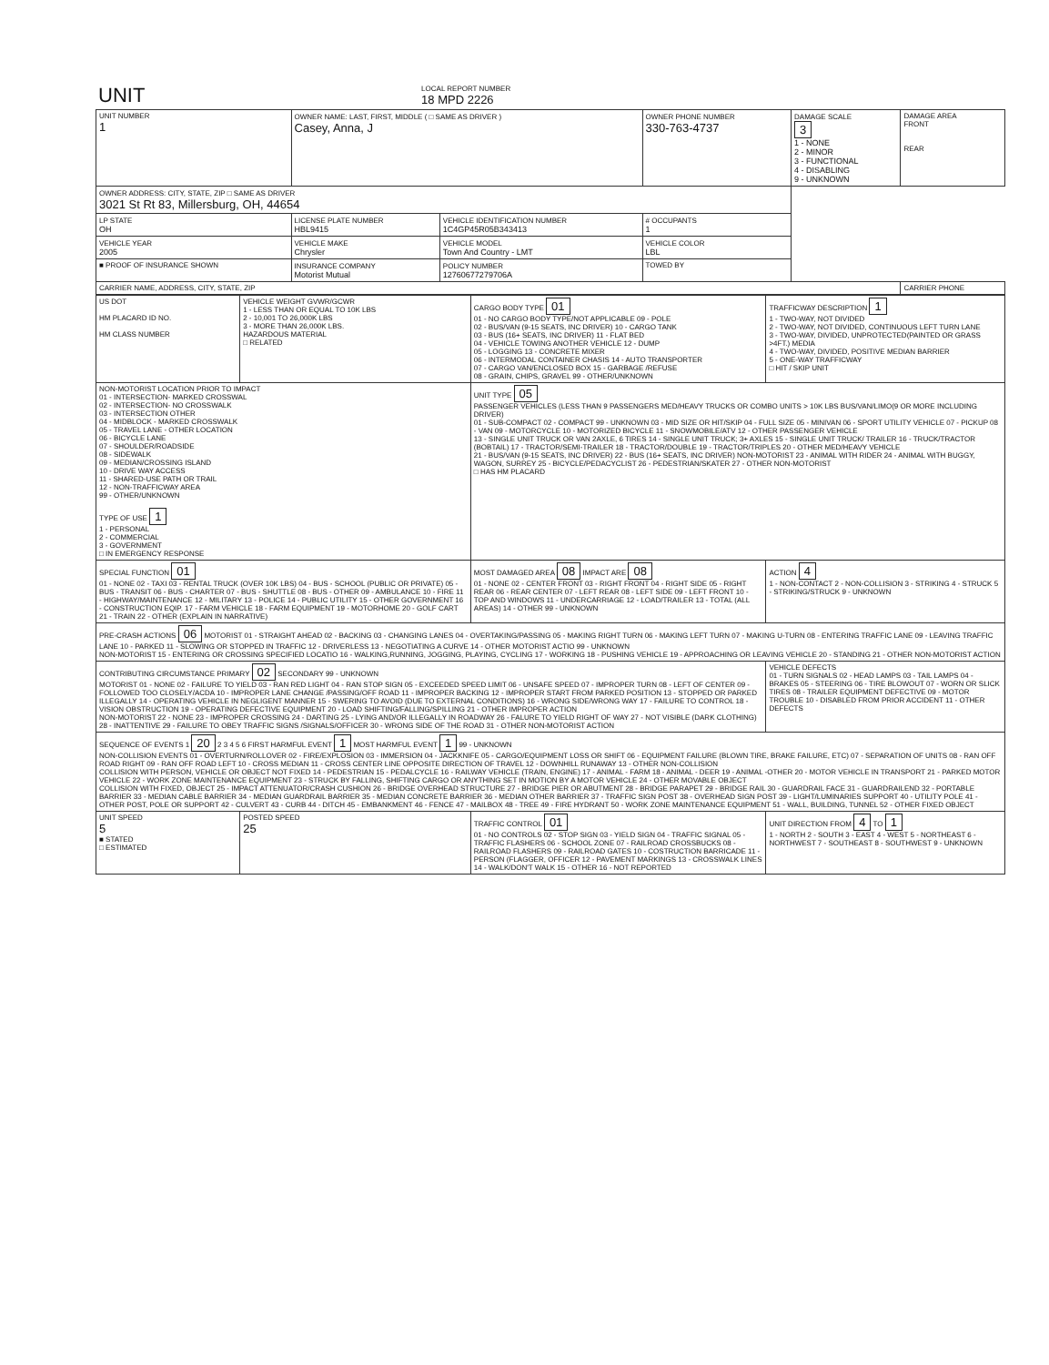| UNIT | LOCAL REPORT NUMBER 18 MPD 2226 |
| UNIT NUMBER 1 | OWNER NAME: LAST, FIRST, MIDDLE ( □ SAME AS DRIVER ) Casey, Anna, J | | | OWNER PHONE NUMBER 330-763-4737 | DAMAGE SCALE 3 1 - NONE 2 - MINOR 3 - FUNCTIONAL 4 - DISABLING 9 - UNKNOWN | DAMAGE AREA FRONT REAR |
| OWNER ADDRESS: CITY, STATE, ZIP □ SAME AS DRIVER 3021 St Rt 83, Millersburg, OH, 44654 | | | | | | |
| LP STATE OH | LICENSE PLATE NUMBER HBL9415 | VEHICLE IDENTIFICATION NUMBER 1C4GP45R05B343413 | | # OCCUPANTS 1 | | |
| VEHICLE YEAR 2005 | VEHICLE MAKE Chrysler | VEHICLE MODEL Town And Country - LMT | | VEHICLE COLOR LBL | | |
| ■ PROOF OF INSURANCE SHOWN | INSURANCE COMPANY Motorist Mutual | POLICY NUMBER 12760677279706A | TOWED BY | | | |
| CARRIER NAME, ADDRESS, CITY, STATE, ZIP | | | | | | CARRIER PHONE |
| US DOT HM PLACARD ID NO. HM CLASS NUMBER | VEHICLE WEIGHT GVWR/GCWR 1 - LESS THAN OR EQUAL TO 10K LBS 2 - 10,001 TO 26,000K LBS 3 - MORE THAN 26,000K LBS. HAZARDOUS MATERIAL □ RELATED | CARGO BODY TYPE 01 01 - NO CARGO BODY TYPE/NOT APPLICABLE 09 - POLE 02 - BUS/VAN (9-15 SEATS, INC DRIVER) 10 - CARGO TANK 03 - BUS (16+ SEATS, INC DRIVER) 11 - FLAT BED 04 - VEHICLE TOWING ANOTHER VEHICLE 12 - DUMP 05 - LOGGING 13 - CONCRETE MIXER 06 - INTERMODAL CONTAINER CHASIS 14 - AUTO TRANSPORTER 07 - CARGO VAN/ENCLOSED BOX 15 - GARBAGE /REFUSE 08 - GRAIN, CHIPS, GRAVEL 99 - OTHER/UNKNOWN | TRAFFICWAY DESCRIPTION 1 1 - TWO-WAY, NOT DIVIDED 2 - TWO-WAY, NOT DIVIDED, CONTINUOUS LEFT TURN LANE 3 - TWO-WAY, DIVIDED, UNPROTECTED(PAINTED OR GRASS >4FT.) MEDIA 4 - TWO-WAY, DIVIDED, POSITIVE MEDIAN BARRIER 5 - ONE-WAY TRAFFICWAY □ HIT / SKIP UNIT |
| NON-MOTORIST LOCATION PRIOR TO IMPACT 01 - INTERSECTION- MARKED CROSSWAL 02 - INTERSECTION- NO CROSSWALK 03 - INTERSECTION OTHER 04 - MIDBLOCK - MARKED CROSSWALK 05 - TRAVEL LANE - OTHER LOCATION 06 - BICYCLE LANE 07 - SHOULDER/ROADSIDE 08 - SIDEWALK 09 - MEDIAN/CROSSING ISLAND 10 - DRIVE WAY ACCESS 11 - SHARED-USE PATH OR TRAIL 12 - NON-TRAFFICWAY AREA 99 - OTHER/UNKNOWN TYPE OF USE 1 1 - PERSONAL 2 - COMMERCIAL 3 - GOVERNMENT □ IN EMERGENCY RESPONSE | | UNIT TYPE 05 PASSENGER VEHICLES (LESS THAN 9 PASSENGERS MED/HEAVY TRUCKS OR COMBO UNITS > 10K LBS BUS/VAN/LIMO(9 OR MORE INCLUDING DRIVER) 01 - SUB-COMPACT 02 - COMPACT 99 - UNKNOWN 03 - MID SIZE OR HIT/SKIP 04 - FULL SIZE 05 - MINIVAN 06 - SPORT UTILITY VEHICLE 07 - PICKUP 08 - VAN 09 - MOTORCYCLE 10 - MOTORIZED BICYCLE 11 - SNOWMOBILE/ATV 12 - OTHER PASSENGER VEHICLE 13 - SINGLE UNIT TRUCK OR VAN 2AXLE, 6 TIRES 14 - SINGLE UNIT TRUCK; 3+ AXLES 15 - SINGLE UNIT TRUCK/ TRAILER 16 - TRUCK/TRACTOR (BOBTAIL) 17 - TRACTOR/SEMI-TRAILER 18 - TRACTOR/DOUBLE 19 - TRACTOR/TRIPLES 20 - OTHER MED/HEAVY VEHICLE 21 - BUS/VAN (9-15 SEATS, INC DRIVER) 22 - BUS (16+ SEATS, INC DRIVER) NON-MOTORIST 23 - ANIMAL WITH RIDER 24 - ANIMAL WITH BUGGY, WAGON, SURREY 25 - BICYCLE/PEDACYCLIST 26 - PEDESTRIAN/SKATER 27 - OTHER NON-MOTORIST □ HAS HM PLACARD | |
| SPECIAL FUNCTION 01 01 - NONE 02 - TAXI 03 - RENTAL TRUCK (OVER 10K LBS) 04 - BUS - SCHOOL (PUBLIC OR PRIVATE) 05 - BUS - TRANSIT 06 - BUS - CHARTER 07 - BUS - SHUTTLE 08 - BUS - OTHER 09 - AMBULANCE 10 - FIRE 11 - HIGHWAY/MAINTENANCE 12 - MILITARY 13 - POLICE 14 - PUBLIC UTILITY 15 - OTHER GOVERNMENT 16 - CONSTRUCTION EQIP. 17 - FARM VEHICLE 18 - FARM EQUIPMENT 19 - MOTORHOME 20 - GOLF CART 21 - TRAIN 22 - OTHER (EXPLAIN IN NARRATIVE) | | MOST DAMAGED AREA 08 IMPACT ARE 08 01 - NONE 02 - CENTER FRONT 03 - RIGHT FRONT 04 - RIGHT SIDE 05 - RIGHT REAR 06 - REAR CENTER 07 - LEFT REAR 08 - LEFT SIDE 09 - LEFT FRONT 10 - TOP AND WINDOWS 11 - UNDERCARRIAGE 12 - LOAD/TRAILER 13 - TOTAL (ALL AREAS) 14 - OTHER 99 - UNKNOWN | ACTION 4 1 - NON-CONTACT 2 - NON-COLLISION 3 - STRIKING 4 - STRUCK 5 - STRIKING/STRUCK 9 - UNKNOWN |
| PRE-CRASH ACTIONS 06 MOTORIST 01 - STRAIGHT AHEAD 02 - BACKING 03 - CHANGING LANES 04 - OVERTAKING/PASSING 05 - MAKING RIGHT TURN 06 - MAKING LEFT TURN 07 - MAKING U-TURN 08 - ENTERING TRAFFIC LANE 09 - LEAVING TRAFFIC LANE 10 - PARKED 11 - SLOWING OR STOPPED IN TRAFFIC 12 - DRIVERLESS 13 - NEGOTIATING A CURVE 14 - OTHER MOTORIST ACTIO 99 - UNKNOWN NON-MOTORIST 15 - ENTERING OR CROSSING SPECIFIED LOCATIO 16 - WALKING,RUNNING, JOGGING, PLAYING, CYCLING 17 - WORKING 18 - PUSHING VEHICLE 19 - APPROACHING OR LEAVING VEHICLE 20 - STANDING 21 - OTHER NON-MOTORIST ACTION | | | |
| CONTRIBUTING CIRCUMSTANCE PRIMARY 02 SECONDARY 99 - UNKNOWN MOTORIST 01 - NONE 02 - FAILURE TO YIELD 03 - RAN RED LIGHT 04 - RAN STOP SIGN 05 - EXCEEDED SPEED LIMIT 06 - UNSAFE SPEED 07 - IMPROPER TURN 08 - LEFT OF CENTER 09 - FOLLOWED TOO CLOSELY/ACDA 10 - IMPROPER LANE CHANGE /PASSING/OFF ROAD 11 - IMPROPER BACKING 12 - IMPROPER START FROM PARKED POSITION 13 - STOPPED OR PARKED ILLEGALLY 14 - OPERATING VEHICLE IN NEGLIGENT MANNER 15 - SWERING TO AVOID (DUE TO EXTERNAL CONDITIONS) 16 - WRONG SIDE/WRONG WAY 17 - FAILURE TO CONTROL 18 - VISION OBSTRUCTION 19 - OPERATING DEFECTIVE EQUIPMENT 20 - LOAD SHIFTING/FALLING/SPILLING 21 - OTHER IMPROPER ACTION NON-MOTORIST 22 - NONE 23 - IMPROPER CROSSING 24 - DARTING 25 - LYING AND/OR ILLEGALLY IN ROADWAY 26 - FALURE TO YIELD RIGHT OF WAY 27 - NOT VISIBLE (DARK CLOTHING) 28 - INATTENTIVE 29 - FAILURE TO OBEY TRAFFIC SIGNS /SIGNALS/OFFICER 30 - WRONG SIDE OF THE ROAD 31 - OTHER NON-MOTORIST ACTION | | | VEHICLE DEFECTS 01 - TURN SIGNALS 02 - HEAD LAMPS 03 - TAIL LAMPS 04 - BRAKES 05 - STEERING 06 - TIRE BLOWOUT 07 - WORN OR SLICK TIRES 08 - TRAILER EQUIPMENT DEFECTIVE 09 - MOTOR TROUBLE 10 - DISABLED FROM PRIOR ACCIDENT 11 - OTHER DEFECTS |
| SEQUENCE OF EVENTS 1 20 2 3 4 5 6 FIRST HARMFUL EVENT 1 MOST HARMFUL EVENT 1 99 - UNKNOWN NON-COLLISION EVENTS 01 - OVERTURN/ROLLOVER 02 - FIRE/EXPLOSION 03 - IMMERSION 04 - JACKKNIFE 05 - CARGO/EQUIPMENT LOSS OR SHIFT 06 - EQUIPMENT FAILURE (BLOWN TIRE, BRAKE FAILURE, ETC) 07 - SEPARATION OF UNITS 08 - RAN OFF ROAD RIGHT 09 - RAN OFF ROAD LEFT 10 - CROSS MEDIAN 11 - CROSS CENTER LINE OPPOSITE DIRECTION OF TRAVEL 12 - DOWNHILL RUNAWAY 13 - OTHER NON-COLLISION COLLISION WITH PERSON, VEHICLE OR OBJECT NOT FIXED 14 - PEDESTRIAN 15 - PEDALCYCLE 16 - RAILWAY VEHICLE (TRAIN, ENGINE) 17 - ANIMAL - FARM 18 - ANIMAL - DEER 19 - ANIMAL -OTHER 20 - MOTOR VEHICLE IN TRANSPORT 21 - PARKED MOTOR VEHICLE 22 - WORK ZONE MAINTENANCE EQUIPMENT 23 - STRUCK BY FALLING, SHIFTING CARGO OR ANYTHING SET IN MOTION BY A MOTOR VEHICLE 24 - OTHER MOVABLE OBJECT COLLISION WITH FIXED, OBJECT 25 - IMPACT ATTENUATOR/CRASH CUSHION 26 - BRIDGE OVERHEAD STRUCTURE 27 - BRIDGE PIER OR ABUTMENT 28 - BRIDGE PARAPET 29 - BRIDGE RAIL 30 - GUARDRAIL FACE 31 - GUARDRAILEND 32 - PORTABLE BARRIER 33 - MEDIAN CABLE BARRIER 34 - MEDIAN GUARDRAIL BARRIER 35 - MEDIAN CONCRETE BARRIER 36 - MEDIAN OTHER BARRIER 37 - TRAFFIC SIGN POST 38 - OVERHEAD SIGN POST 39 - LIGHT/LUMINARIES SUPPORT 40 - UTILITY POLE 41 - OTHER POST, POLE OR SUPPORT 42 - CULVERT 43 - CURB 44 - DITCH 45 - EMBANKMENT 46 - FENCE 47 - MAILBOX 48 - TREE 49 - FIRE HYDRANT 50 - WORK ZONE MAINTENANCE EQUIPMENT 51 - WALL, BUILDING, TUNNEL 52 - OTHER FIXED OBJECT | | | |
| UNIT SPEED 5 ■ STATED □ ESTIMATED | POSTED SPEED 25 | TRAFFIC CONTROL 01 01 - NO CONTROLS 02 - STOP SIGN 03 - YIELD SIGN 04 - TRAFFIC SIGNAL 05 - TRAFFIC FLASHERS 06 - SCHOOL ZONE 07 - RAILROAD CROSSBUCKS 08 - RAILROAD FLASHERS 09 - RAILROAD GATES 10 - COSTRUCTION BARRICADE 11 - PERSON (FLAGGER, OFFICER 12 - PAVEMENT MARKINGS 13 - CROSSWALK LINES 14 - WALK/DON'T WALK 15 - OTHER 16 - NOT REPORTED | UNIT DIRECTION FROM 4 TO 1 1 - NORTH 2 - SOUTH 3 - EAST 4 - WEST 5 - NORTHEAST 6 - NORTHWEST 7 - SOUTHEAST 8 - SOUTHWEST 9 - UNKNOWN |